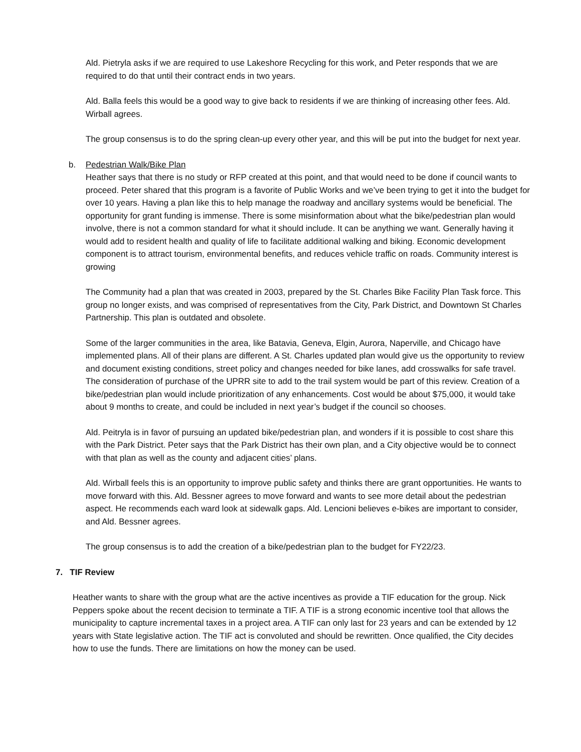Ald. Pietryla asks if we are required to use Lakeshore Recycling for this work, and Peter responds that we are required to do that until their contract ends in two years.
Ald. Balla feels this would be a good way to give back to residents if we are thinking of increasing other fees. Ald. Wirball agrees.
The group consensus is to do the spring clean-up every other year, and this will be put into the budget for next year.
b. Pedestrian Walk/Bike Plan
Heather says that there is no study or RFP created at this point, and that would need to be done if council wants to proceed. Peter shared that this program is a favorite of Public Works and we’ve been trying to get it into the budget for over 10 years. Having a plan like this to help manage the roadway and ancillary systems would be beneficial. The opportunity for grant funding is immense. There is some misinformation about what the bike/pedestrian plan would involve, there is not a common standard for what it should include. It can be anything we want. Generally having it would add to resident health and quality of life to facilitate additional walking and biking. Economic development component is to attract tourism, environmental benefits, and reduces vehicle traffic on roads. Community interest is growing
The Community had a plan that was created in 2003, prepared by the St. Charles Bike Facility Plan Task force. This group no longer exists, and was comprised of representatives from the City, Park District, and Downtown St Charles Partnership. This plan is outdated and obsolete.
Some of the larger communities in the area, like Batavia, Geneva, Elgin, Aurora, Naperville, and Chicago have implemented plans. All of their plans are different. A St. Charles updated plan would give us the opportunity to review and document existing conditions, street policy and changes needed for bike lanes, add crosswalks for safe travel. The consideration of purchase of the UPRR site to add to the trail system would be part of this review. Creation of a bike/pedestrian plan would include prioritization of any enhancements. Cost would be about $75,000, it would take about 9 months to create, and could be included in next year’s budget if the council so chooses.
Ald. Peitryla is in favor of pursuing an updated bike/pedestrian plan, and wonders if it is possible to cost share this with the Park District. Peter says that the Park District has their own plan, and a City objective would be to connect with that plan as well as the county and adjacent cities’ plans.
Ald. Wirball feels this is an opportunity to improve public safety and thinks there are grant opportunities. He wants to move forward with this. Ald. Bessner agrees to move forward and wants to see more detail about the pedestrian aspect. He recommends each ward look at sidewalk gaps. Ald. Lencioni believes e-bikes are important to consider, and Ald. Bessner agrees.
The group consensus is to add the creation of a bike/pedestrian plan to the budget for FY22/23.
7. TIF Review
Heather wants to share with the group what are the active incentives as provide a TIF education for the group. Nick Peppers spoke about the recent decision to terminate a TIF. A TIF is a strong economic incentive tool that allows the municipality to capture incremental taxes in a project area. A TIF can only last for 23 years and can be extended by 12 years with State legislative action. The TIF act is convoluted and should be rewritten. Once qualified, the City decides how to use the funds. There are limitations on how the money can be used.